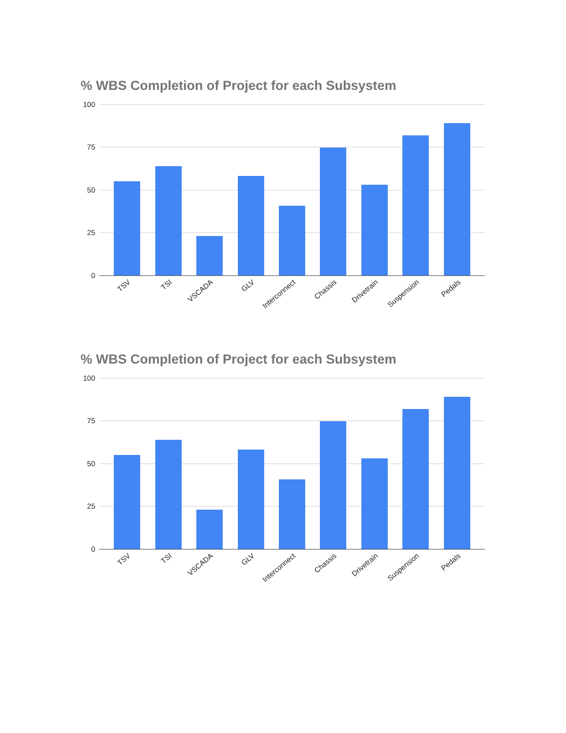% WBS Completion of Project for each Subsystem
100
75
50
25
0
TSV
TSI
VSCADA
GLV
Interconnect
Chassis
Drivetrain
Suspension
Pedals
% WBS Completion of Project for each Subsystem
100
75
50
25
0
TSV
TSI
VSCADA
GLV
Interconnect
Chassis
Drivetrain
Suspension
Pedals